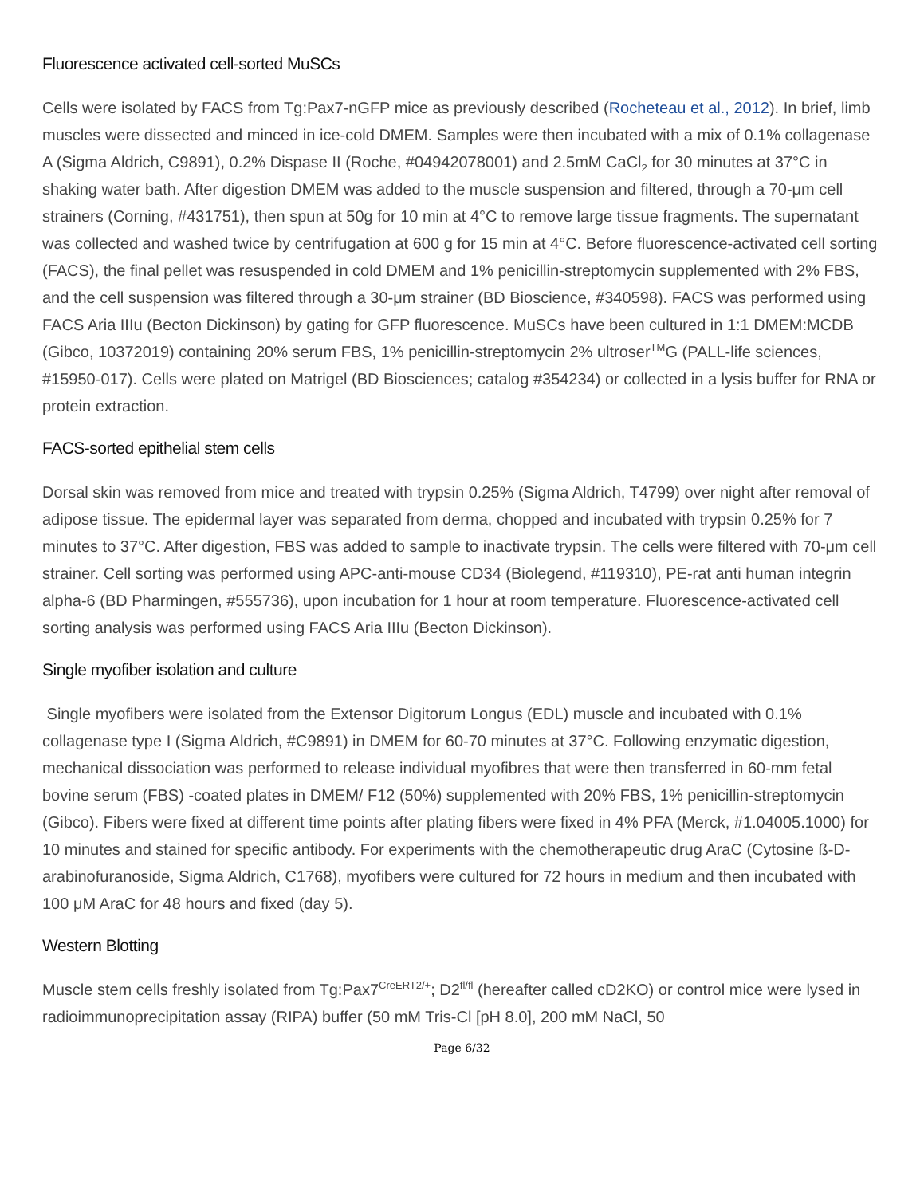Fluorescence activated cell-sorted MuSCs
Cells were isolated by FACS from Tg:Pax7-nGFP mice as previously described (Rocheteau et al., 2012). In brief, limb muscles were dissected and minced in ice-cold DMEM. Samples were then incubated with a mix of 0.1% collagenase A (Sigma Aldrich, C9891), 0.2% Dispase II (Roche, #04942078001) and 2.5mM CaCl<sub>2</sub> for 30 minutes at 37°C in shaking water bath. After digestion DMEM was added to the muscle suspension and filtered, through a 70-μm cell strainers (Corning, #431751), then spun at 50g for 10 min at 4°C to remove large tissue fragments. The supernatant was collected and washed twice by centrifugation at 600 g for 15 min at 4°C. Before fluorescence-activated cell sorting (FACS), the final pellet was resuspended in cold DMEM and 1% penicillin-streptomycin supplemented with 2% FBS, and the cell suspension was filtered through a 30-μm strainer (BD Bioscience, #340598). FACS was performed using FACS Aria IIIu (Becton Dickinson) by gating for GFP fluorescence. MuSCs have been cultured in 1:1 DMEM:MCDB (Gibco, 10372019) containing 20% serum FBS, 1% penicillin-streptomycin 2% ultroser<sup>TM</sup>G (PALL-life sciences, #15950-017). Cells were plated on Matrigel (BD Biosciences; catalog #354234) or collected in a lysis buffer for RNA or protein extraction.
FACS-sorted epithelial stem cells
Dorsal skin was removed from mice and treated with trypsin 0.25% (Sigma Aldrich, T4799) over night after removal of adipose tissue. The epidermal layer was separated from derma, chopped and incubated with trypsin 0.25% for 7 minutes to 37°C. After digestion, FBS was added to sample to inactivate trypsin. The cells were filtered with 70-μm cell strainer. Cell sorting was performed using APC-anti-mouse CD34 (Biolegend, #119310), PE-rat anti human integrin alpha-6 (BD Pharmingen, #555736), upon incubation for 1 hour at room temperature. Fluorescence-activated cell sorting analysis was performed using FACS Aria IIIu (Becton Dickinson).
Single myofiber isolation and culture
Single myofibers were isolated from the Extensor Digitorum Longus (EDL) muscle and incubated with 0.1% collagenase type I (Sigma Aldrich, #C9891) in DMEM for 60-70 minutes at 37°C. Following enzymatic digestion, mechanical dissociation was performed to release individual myofibres that were then transferred in 60-mm fetal bovine serum (FBS) -coated plates in DMEM/ F12 (50%) supplemented with 20% FBS, 1% penicillin-streptomycin (Gibco). Fibers were fixed at different time points after plating fibers were fixed in 4% PFA (Merck, #1.04005.1000) for 10 minutes and stained for specific antibody. For experiments with the chemotherapeutic drug AraC (Cytosine ß-D-arabinofuranoside, Sigma Aldrich, C1768), myofibers were cultured for 72 hours in medium and then incubated with 100 μM AraC for 48 hours and fixed (day 5).
Western Blotting
Muscle stem cells freshly isolated from Tg:Pax7<sup>CreERT2/+</sup>; D2<sup>fl/fl</sup> (hereafter called cD2KO) or control mice were lysed in radioimmunoprecipitation assay (RIPA) buffer (50 mM Tris-Cl [pH 8.0], 200 mM NaCl, 50
Page 6/32